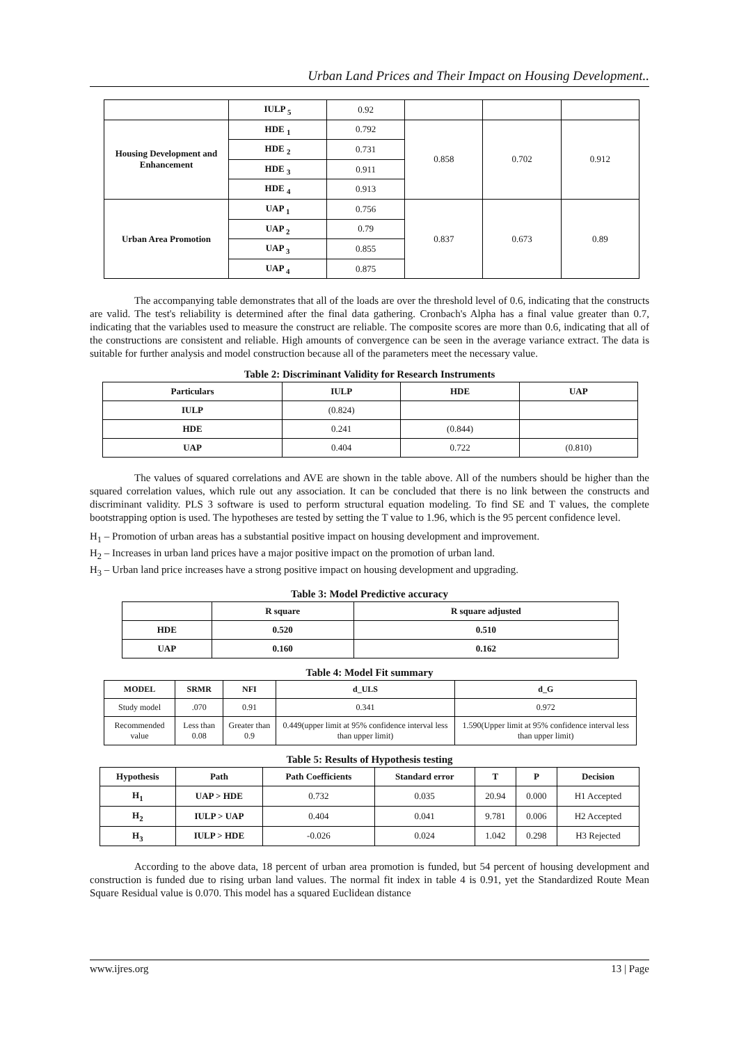Urban Land Prices and Their Impact on Housing Development..
| | IULP <sub>5</sub> | 0.92 | | | |
| Housing Development and Enhancement | HDE <sub>1</sub> | 0.792 | 0.858 | 0.702 | 0.912 |
| | HDE <sub>2</sub> | 0.731 | | | |
| | HDE <sub>3</sub> | 0.911 | | | |
| | HDE <sub>4</sub> | 0.913 | | | |
| Urban Area Promotion | UAP <sub>1</sub> | 0.756 | 0.837 | 0.673 | 0.89 |
| | UAP <sub>2</sub> | 0.79 | | | |
| | UAP <sub>3</sub> | 0.855 | | | |
| | UAP <sub>4</sub> | 0.875 | | | |
The accompanying table demonstrates that all of the loads are over the threshold level of 0.6, indicating that the constructs are valid. The test's reliability is determined after the final data gathering. Cronbach's Alpha has a final value greater than 0.7, indicating that the variables used to measure the construct are reliable. The composite scores are more than 0.6, indicating that all of the constructions are consistent and reliable. High amounts of convergence can be seen in the average variance extract. The data is suitable for further analysis and model construction because all of the parameters meet the necessary value.
Table 2: Discriminant Validity for Research Instruments
| Particulars | IULP | HDE | UAP |
| --- | --- | --- | --- |
| IULP | (0.824) | | |
| HDE | 0.241 | (0.844) | |
| UAP | 0.404 | 0.722 | (0.810) |
The values of squared correlations and AVE are shown in the table above. All of the numbers should be higher than the squared correlation values, which rule out any association. It can be concluded that there is no link between the constructs and discriminant validity. PLS 3 software is used to perform structural equation modeling. To find SE and T values, the complete bootstrapping option is used. The hypotheses are tested by setting the T value to 1.96, which is the 95 percent confidence level.
H<sub>1</sub> – Promotion of urban areas has a substantial positive impact on housing development and improvement.
H<sub>2</sub> – Increases in urban land prices have a major positive impact on the promotion of urban land.
H<sub>3</sub> – Urban land price increases have a strong positive impact on housing development and upgrading.
Table 3: Model Predictive accuracy
| | R square | R square adjusted |
| --- | --- | --- |
| HDE | 0.520 | 0.510 |
| UAP | 0.160 | 0.162 |
Table 4: Model Fit summary
| MODEL | SRMR | NFI | d_ULS | d_G |
| --- | --- | --- | --- | --- |
| Study model | .070 | 0.91 | 0.341 | 0.972 |
| Recommended value | Less than 0.08 | Greater than 0.9 | 0.449(upper limit at 95% confidence interval less than upper limit) | 1.590(Upper limit at 95% confidence interval less than upper limit) |
Table 5: Results of Hypothesis testing
| Hypothesis | Path | Path Coefficients | Standard error | T | P | Decision |
| --- | --- | --- | --- | --- | --- | --- |
| H<sub>1</sub> | UAP > HDE | 0.732 | 0.035 | 20.94 | 0.000 | H1 Accepted |
| H<sub>2</sub> | IULP > UAP | 0.404 | 0.041 | 9.781 | 0.006 | H2 Accepted |
| H<sub>3</sub> | IULP > HDE | -0.026 | 0.024 | 1.042 | 0.298 | H3 Rejected |
According to the above data, 18 percent of urban area promotion is funded, but 54 percent of housing development and construction is funded due to rising urban land values. The normal fit index in table 4 is 0.91, yet the Standardized Route Mean Square Residual value is 0.070. This model has a squared Euclidean distance
www.ijres.org 13 | Page